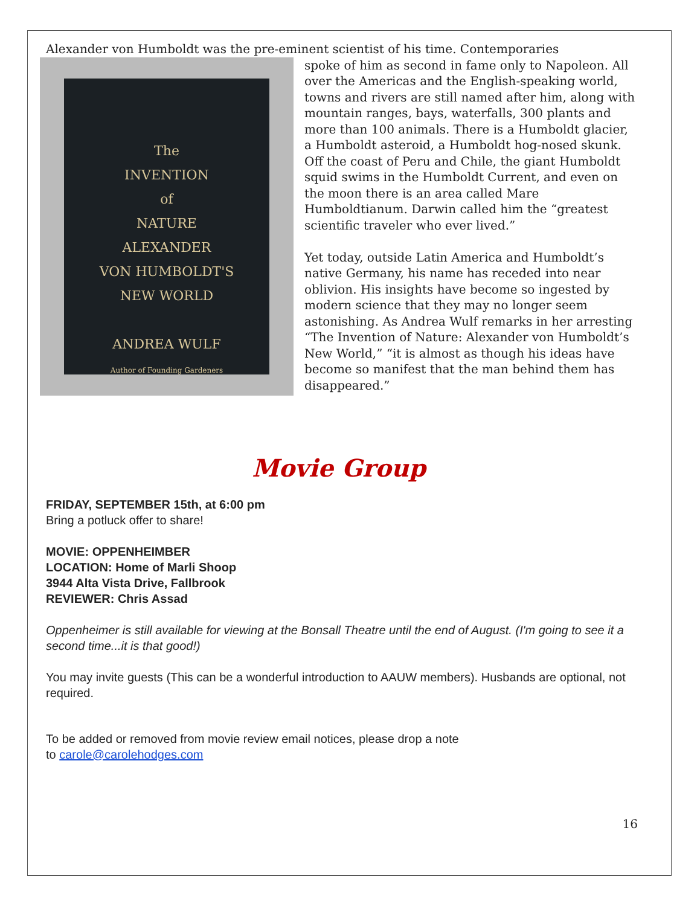Alexander von Humboldt was the pre-eminent scientist of his time. Contemporaries
The
INVENTION
of
NATURE
ALEXANDER
VON HUMBOLDT'S
NEW WORLD
ANDREA WULF
Author of Founding Gardeners
spoke of him as second in fame only to Napoleon. All over the Americas and the English-speaking world, towns and rivers are still named after him, along with mountain ranges, bays, waterfalls, 300 plants and more than 100 animals. There is a Humboldt glacier, a Humboldt asteroid, a Humboldt hog-nosed skunk. Off the coast of Peru and Chile, the giant Humboldt squid swims in the Humboldt Current, and even on the moon there is an area called Mare Humboldtianum. Darwin called him the “greatest scientific traveler who ever lived.”
Yet today, outside Latin America and Humboldt’s native Germany, his name has receded into near oblivion. His insights have become so ingested by modern science that they may no longer seem astonishing. As Andrea Wulf remarks in her arresting “The Invention of Nature: Alexander von Humboldt’s New World,” “it is almost as though his ideas have become so manifest that the man behind them has disappeared.”
Movie Group
FRIDAY, SEPTEMBER 15th, at 6:00 pm
Bring a potluck offer to share!
MOVIE: OPPENHEIMBER
LOCATION: Home of Marli Shoop
3944 Alta Vista Drive, Fallbrook
REVIEWER: Chris Assad
Oppenheimer is still available for viewing at the Bonsall Theatre until the end of August. (I'm going to see it a second time...it is that good!)
You may invite guests (This can be a wonderful introduction to AAUW members). Husbands are optional, not required.
To be added or removed from movie review email notices, please drop a note
to carole@carolehodges.com
16